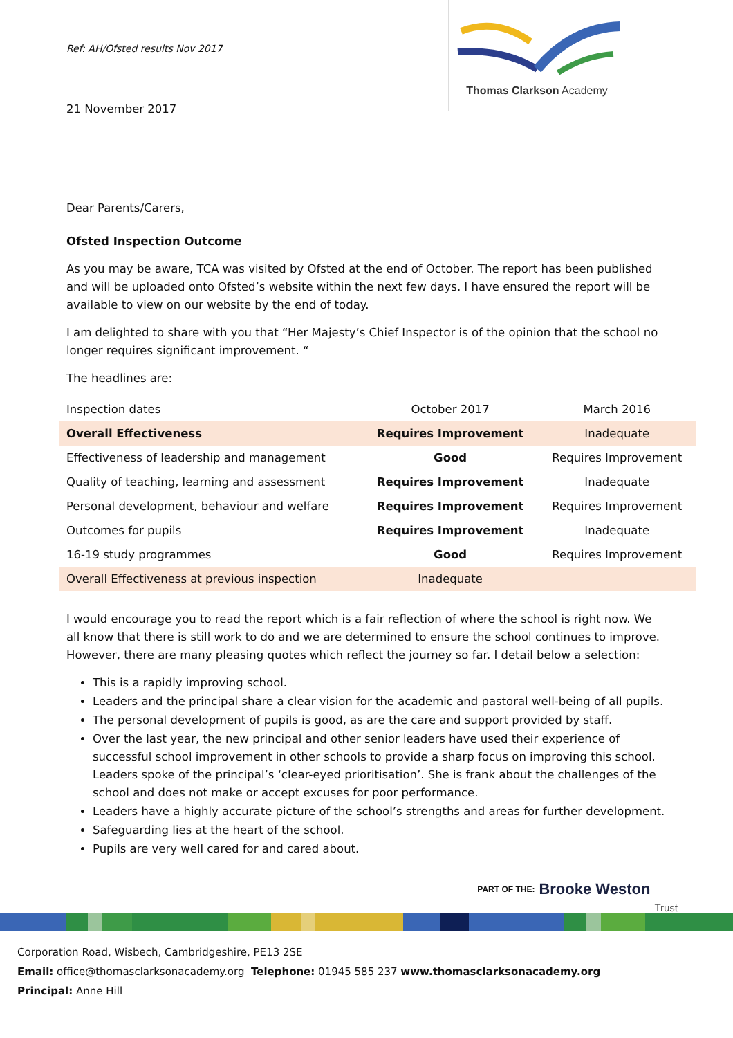Ref: AH/Ofsted results Nov 2017
21 November 2017
Thomas Clarkson Academy
Dear Parents/Carers,
Ofsted Inspection Outcome
As you may be aware, TCA was visited by Ofsted at the end of October. The report has been published and will be uploaded onto Ofsted’s website within the next few days. I have ensured the report will be available to view on our website by the end of today.
I am delighted to share with you that “Her Majesty’s Chief Inspector is of the opinion that the school no longer requires significant improvement. “
The headlines are:
| Inspection dates | October 2017 | March 2016 |
| Overall Effectiveness | Requires Improvement | Inadequate |
| Effectiveness of leadership and management | Good | Requires Improvement |
| Quality of teaching, learning and assessment | Requires Improvement | Inadequate |
| Personal development, behaviour and welfare | Requires Improvement | Requires Improvement |
| Outcomes for pupils | Requires Improvement | Inadequate |
| 16-19 study programmes | Good | Requires Improvement |
| Overall Effectiveness at previous inspection | Inadequate | |
I would encourage you to read the report which is a fair reflection of where the school is right now. We all know that there is still work to do and we are determined to ensure the school continues to improve. However, there are many pleasing quotes which reflect the journey so far. I detail below a selection:
This is a rapidly improving school.
Leaders and the principal share a clear vision for the academic and pastoral well-being of all pupils.
The personal development of pupils is good, as are the care and support provided by staff.
Over the last year, the new principal and other senior leaders have used their experience of successful school improvement in other schools to provide a sharp focus on improving this school. Leaders spoke of the principal’s ‘clear-eyed prioritisation’. She is frank about the challenges of the school and does not make or accept excuses for poor performance.
Leaders have a highly accurate picture of the school’s strengths and areas for further development.
Safeguarding lies at the heart of the school.
Pupils are very well cared for and cared about.
PART OF THE: Brooke Weston Trust
Corporation Road, Wisbech, Cambridgeshire, PE13 2SE
Email: office@thomasclarksonacademy.org Telephone: 01945 585 237 www.thomasclarksonacademy.org
Principal: Anne Hill